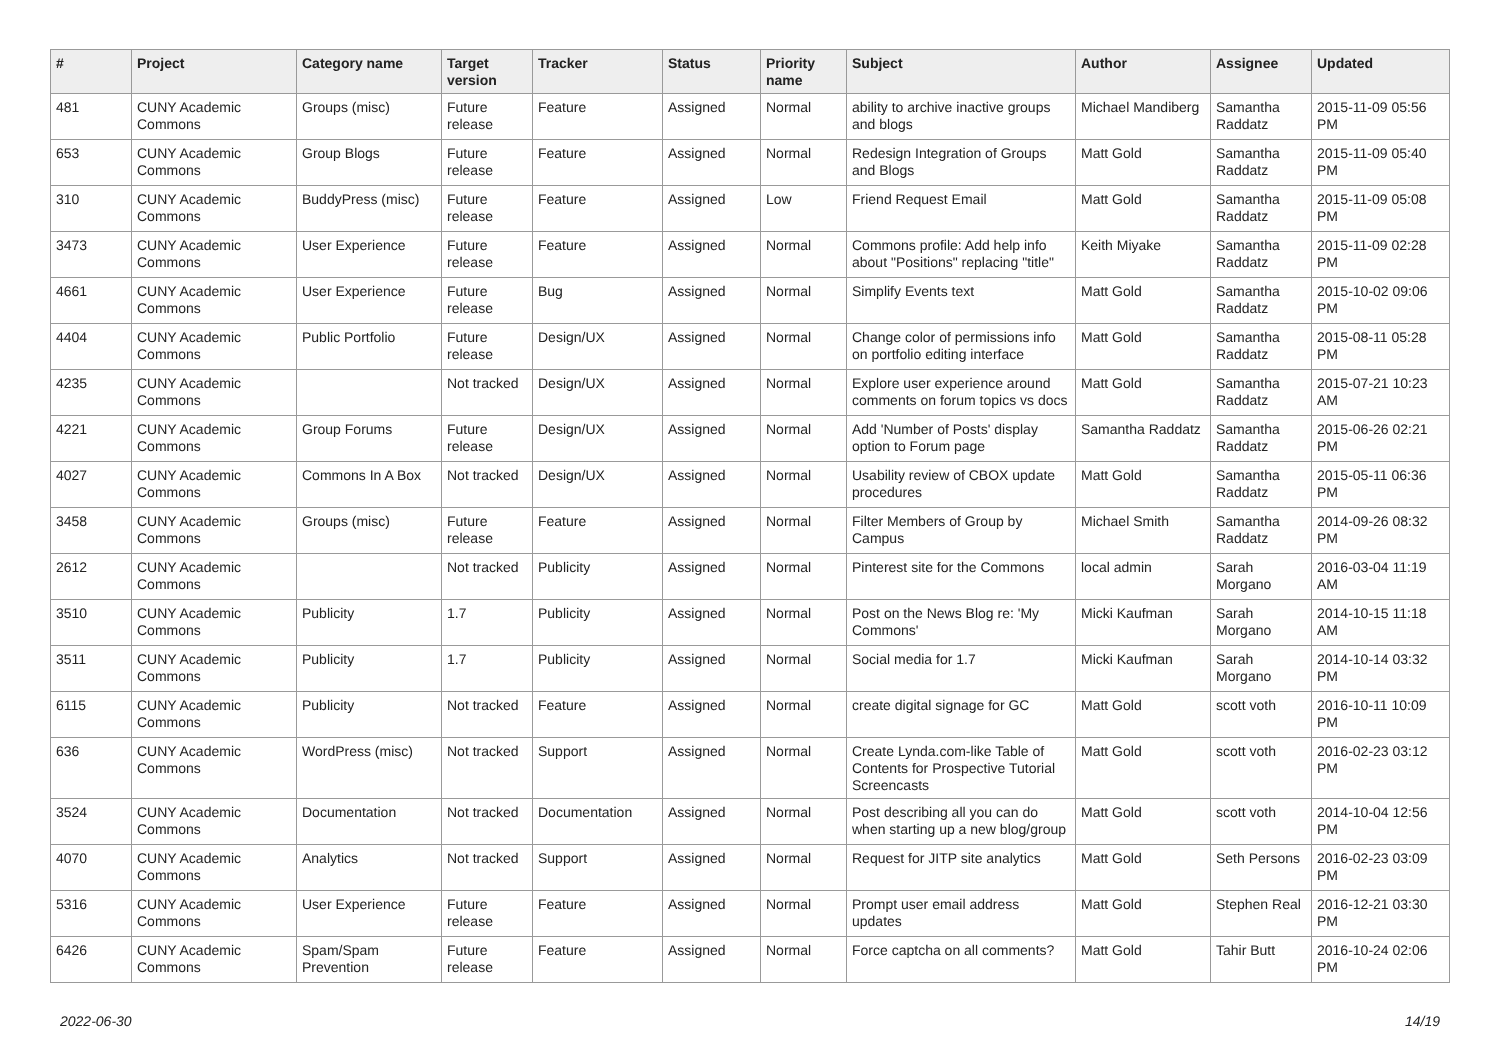| # | Project | Category name | Target version | Tracker | Status | Priority name | Subject | Author | Assignee | Updated |
| --- | --- | --- | --- | --- | --- | --- | --- | --- | --- | --- |
| 481 | CUNY Academic Commons | Groups (misc) | Future release | Feature | Assigned | Normal | ability to archive inactive groups and blogs | Michael Mandiberg | Samantha Raddatz | 2015-11-09 05:56 PM |
| 653 | CUNY Academic Commons | Group Blogs | Future release | Feature | Assigned | Normal | Redesign Integration of Groups and Blogs | Matt Gold | Samantha Raddatz | 2015-11-09 05:40 PM |
| 310 | CUNY Academic Commons | BuddyPress (misc) | Future release | Feature | Assigned | Low | Friend Request Email | Matt Gold | Samantha Raddatz | 2015-11-09 05:08 PM |
| 3473 | CUNY Academic Commons | User Experience | Future release | Feature | Assigned | Normal | Commons profile: Add help info about "Positions" replacing "title" | Keith Miyake | Samantha Raddatz | 2015-11-09 02:28 PM |
| 4661 | CUNY Academic Commons | User Experience | Future release | Bug | Assigned | Normal | Simplify Events text | Matt Gold | Samantha Raddatz | 2015-10-02 09:06 PM |
| 4404 | CUNY Academic Commons | Public Portfolio | Future release | Design/UX | Assigned | Normal | Change color of permissions info on portfolio editing interface | Matt Gold | Samantha Raddatz | 2015-08-11 05:28 PM |
| 4235 | CUNY Academic Commons | | Not tracked | Design/UX | Assigned | Normal | Explore user experience around comments on forum topics vs docs | Matt Gold | Samantha Raddatz | 2015-07-21 10:23 AM |
| 4221 | CUNY Academic Commons | Group Forums | Future release | Design/UX | Assigned | Normal | Add 'Number of Posts' display option to Forum page | Samantha Raddatz | Samantha Raddatz | 2015-06-26 02:21 PM |
| 4027 | CUNY Academic Commons | Commons In A Box | Not tracked | Design/UX | Assigned | Normal | Usability review of CBOX update procedures | Matt Gold | Samantha Raddatz | 2015-05-11 06:36 PM |
| 3458 | CUNY Academic Commons | Groups (misc) | Future release | Feature | Assigned | Normal | Filter Members of Group by Campus | Michael Smith | Samantha Raddatz | 2014-09-26 08:32 PM |
| 2612 | CUNY Academic Commons | | Not tracked | Publicity | Assigned | Normal | Pinterest site for the Commons | local admin | Sarah Morgano | 2016-03-04 11:19 AM |
| 3510 | CUNY Academic Commons | Publicity | 1.7 | Publicity | Assigned | Normal | Post on the News Blog re: 'My Commons' | Micki Kaufman | Sarah Morgano | 2014-10-15 11:18 AM |
| 3511 | CUNY Academic Commons | Publicity | 1.7 | Publicity | Assigned | Normal | Social media for 1.7 | Micki Kaufman | Sarah Morgano | 2014-10-14 03:32 PM |
| 6115 | CUNY Academic Commons | Publicity | Not tracked | Feature | Assigned | Normal | create digital signage for GC | Matt Gold | scott voth | 2016-10-11 10:09 PM |
| 636 | CUNY Academic Commons | WordPress (misc) | Not tracked | Support | Assigned | Normal | Create Lynda.com-like Table of Contents for Prospective Tutorial Screencasts | Matt Gold | scott voth | 2016-02-23 03:12 PM |
| 3524 | CUNY Academic Commons | Documentation | Not tracked | Documentation | Assigned | Normal | Post describing all you can do when starting up a new blog/group | Matt Gold | scott voth | 2014-10-04 12:56 PM |
| 4070 | CUNY Academic Commons | Analytics | Not tracked | Support | Assigned | Normal | Request for JITP site analytics | Matt Gold | Seth Persons | 2016-02-23 03:09 PM |
| 5316 | CUNY Academic Commons | User Experience | Future release | Feature | Assigned | Normal | Prompt user email address updates | Matt Gold | Stephen Real | 2016-12-21 03:30 PM |
| 6426 | CUNY Academic Commons | Spam/Spam Prevention | Future release | Feature | Assigned | Normal | Force captcha on all comments? | Matt Gold | Tahir Butt | 2016-10-24 02:06 PM |
2022-06-30 14/19